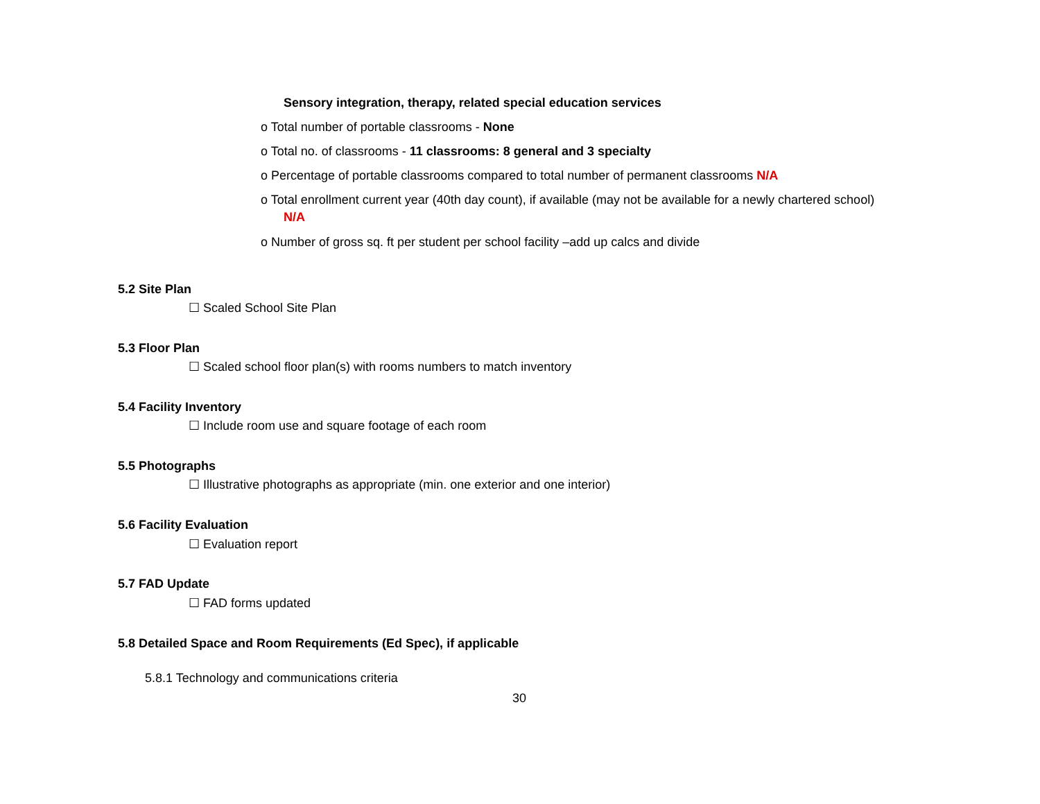Sensory integration, therapy, related special education services
o Total number of portable classrooms - None
o Total no. of classrooms - 11 classrooms: 8 general and 3 specialty
o Percentage of portable classrooms compared to total number of permanent classrooms N/A
o Total enrollment current year (40th day count), if available (may not be available for a newly chartered school)
N/A
o Number of gross sq. ft per student per school facility –add up calcs and divide
5.2 Site Plan
☐ Scaled School Site Plan
5.3 Floor Plan
☐ Scaled school floor plan(s) with rooms numbers to match inventory
5.4 Facility Inventory
☐ Include room use and square footage of each room
5.5 Photographs
☐ Illustrative photographs as appropriate (min. one exterior and one interior)
5.6 Facility Evaluation
☐ Evaluation report
5.7 FAD Update
☐ FAD forms updated
5.8 Detailed Space and Room Requirements (Ed Spec), if applicable
5.8.1 Technology and communications criteria
30